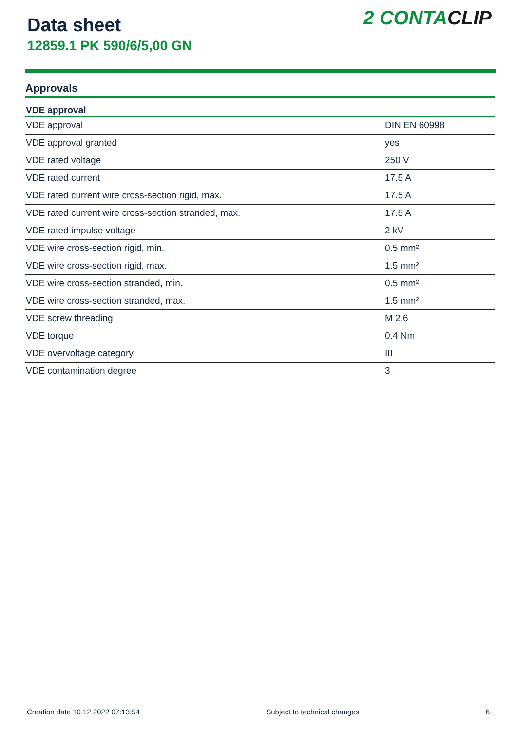Data sheet
12859.1 PK 590/6/5,00 GN
2 CONTACLIP
Approvals
| VDE approval | |
| --- | --- |
| VDE approval | DIN EN 60998 |
| VDE approval granted | yes |
| VDE rated voltage | 250 V |
| VDE rated current | 17.5 A |
| VDE rated current wire cross-section rigid, max. | 17.5 A |
| VDE rated current wire cross-section stranded, max. | 17.5 A |
| VDE rated impulse voltage | 2 kV |
| VDE wire cross-section rigid, min. | 0.5 mm² |
| VDE wire cross-section rigid, max. | 1.5 mm² |
| VDE wire cross-section stranded, min. | 0.5 mm² |
| VDE wire cross-section stranded, max. | 1.5 mm² |
| VDE screw threading | M 2,6 |
| VDE torque | 0.4 Nm |
| VDE overvoltage category | III |
| VDE contamination degree | 3 |
Creation date 10.12.2022 07:13:54 Subject to technical changes 6